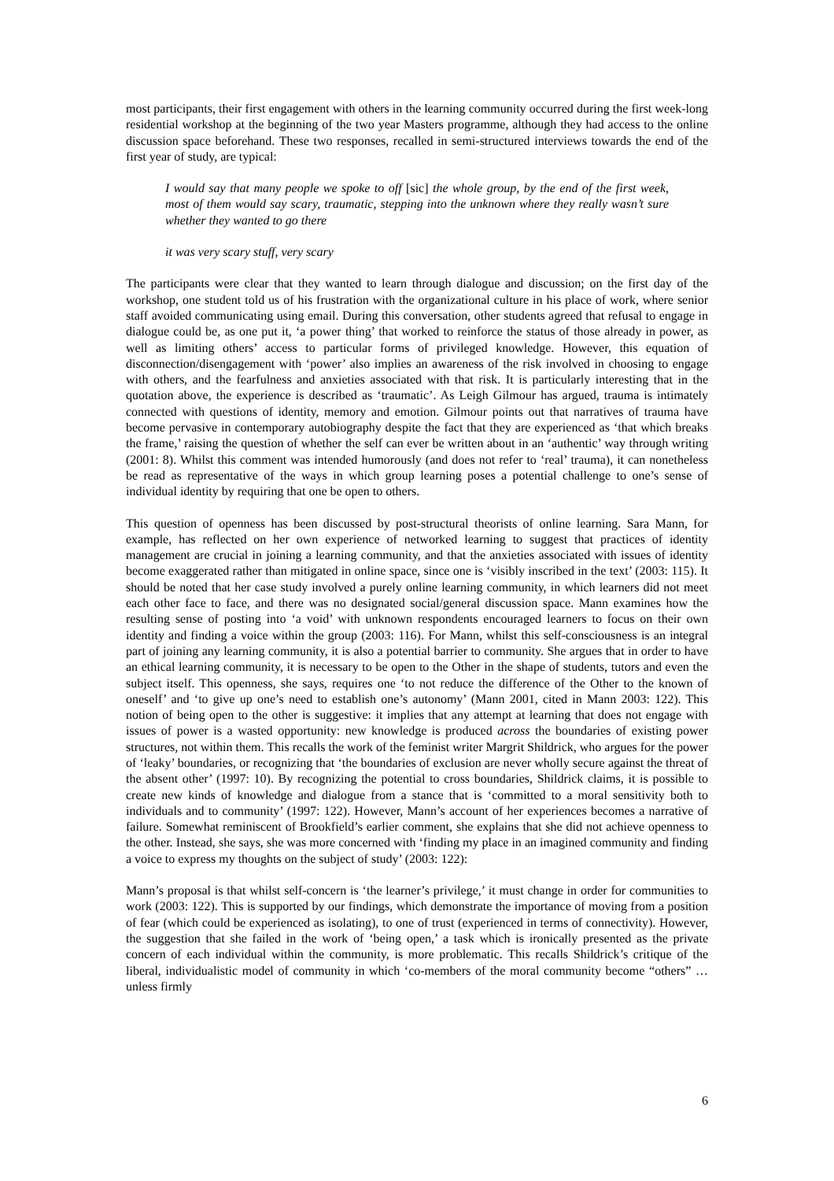most participants, their first engagement with others in the learning community occurred during the first week-long residential workshop at the beginning of the two year Masters programme, although they had access to the online discussion space beforehand. These two responses, recalled in semi-structured interviews towards the end of the first year of study, are typical:
I would say that many people we spoke to off [sic] the whole group, by the end of the first week, most of them would say scary, traumatic, stepping into the unknown where they really wasn’t sure whether they wanted to go there
it was very scary stuff, very scary
The participants were clear that they wanted to learn through dialogue and discussion; on the first day of the workshop, one student told us of his frustration with the organizational culture in his place of work, where senior staff avoided communicating using email. During this conversation, other students agreed that refusal to engage in dialogue could be, as one put it, ‘a power thing’ that worked to reinforce the status of those already in power, as well as limiting others’ access to particular forms of privileged knowledge. However, this equation of disconnection/disengagement with ‘power’ also implies an awareness of the risk involved in choosing to engage with others, and the fearfulness and anxieties associated with that risk. It is particularly interesting that in the quotation above, the experience is described as ‘traumatic’. As Leigh Gilmour has argued, trauma is intimately connected with questions of identity, memory and emotion. Gilmour points out that narratives of trauma have become pervasive in contemporary autobiography despite the fact that they are experienced as ‘that which breaks the frame,’ raising the question of whether the self can ever be written about in an ‘authentic’ way through writing (2001: 8). Whilst this comment was intended humorously (and does not refer to ‘real’ trauma), it can nonetheless be read as representative of the ways in which group learning poses a potential challenge to one’s sense of individual identity by requiring that one be open to others.
This question of openness has been discussed by post-structural theorists of online learning. Sara Mann, for example, has reflected on her own experience of networked learning to suggest that practices of identity management are crucial in joining a learning community, and that the anxieties associated with issues of identity become exaggerated rather than mitigated in online space, since one is ‘visibly inscribed in the text’ (2003: 115). It should be noted that her case study involved a purely online learning community, in which learners did not meet each other face to face, and there was no designated social/general discussion space. Mann examines how the resulting sense of posting into ‘a void’ with unknown respondents encouraged learners to focus on their own identity and finding a voice within the group (2003: 116). For Mann, whilst this self-consciousness is an integral part of joining any learning community, it is also a potential barrier to community. She argues that in order to have an ethical learning community, it is necessary to be open to the Other in the shape of students, tutors and even the subject itself. This openness, she says, requires one ‘to not reduce the difference of the Other to the known of oneself’ and ‘to give up one’s need to establish one’s autonomy’ (Mann 2001, cited in Mann 2003: 122). This notion of being open to the other is suggestive: it implies that any attempt at learning that does not engage with issues of power is a wasted opportunity: new knowledge is produced across the boundaries of existing power structures, not within them. This recalls the work of the feminist writer Margrit Shildrick, who argues for the power of ‘leaky’ boundaries, or recognizing that ‘the boundaries of exclusion are never wholly secure against the threat of the absent other’ (1997: 10). By recognizing the potential to cross boundaries, Shildrick claims, it is possible to create new kinds of knowledge and dialogue from a stance that is ‘committed to a moral sensitivity both to individuals and to community’ (1997: 122). However, Mann’s account of her experiences becomes a narrative of failure. Somewhat reminiscent of Brookfield’s earlier comment, she explains that she did not achieve openness to the other. Instead, she says, she was more concerned with ‘finding my place in an imagined community and finding a voice to express my thoughts on the subject of study’ (2003: 122):
Mann’s proposal is that whilst self-concern is ‘the learner’s privilege,’ it must change in order for communities to work (2003: 122). This is supported by our findings, which demonstrate the importance of moving from a position of fear (which could be experienced as isolating), to one of trust (experienced in terms of connectivity). However, the suggestion that she failed in the work of ‘being open,’ a task which is ironically presented as the private concern of each individual within the community, is more problematic. This recalls Shildrick’s critique of the liberal, individualistic model of community in which ‘co-members of the moral community become “others” … unless firmly
6